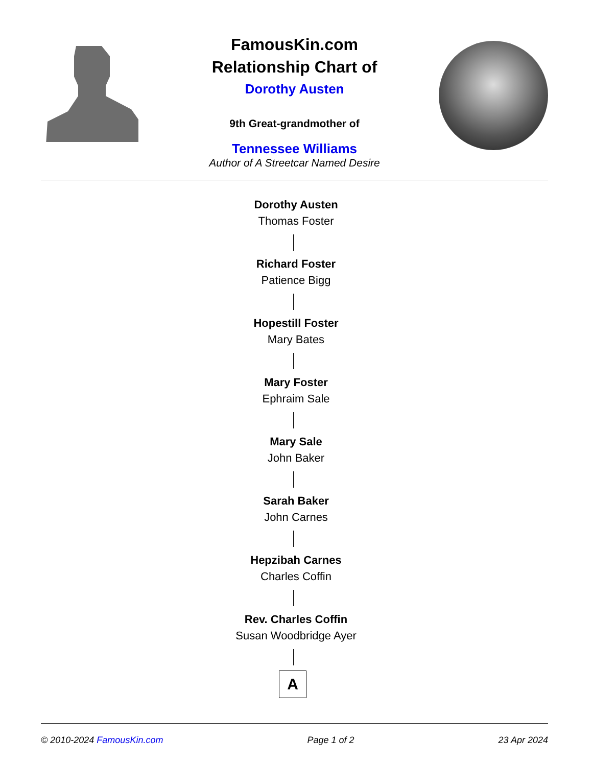FamousKin.com
Relationship Chart of
Dorothy Austen
9th Great-grandmother of
Tennessee Williams
Author of A Streetcar Named Desire
Dorothy Austen
Thomas Foster
Richard Foster
Patience Bigg
Hopestill Foster
Mary Bates
Mary Foster
Ephraim Sale
Mary Sale
John Baker
Sarah Baker
John Carnes
Hepzibah Carnes
Charles Coffin
Rev. Charles Coffin
Susan Woodbridge Ayer
A
© 2010-2024 FamousKin.com Page 1 of 2 23 Apr 2024